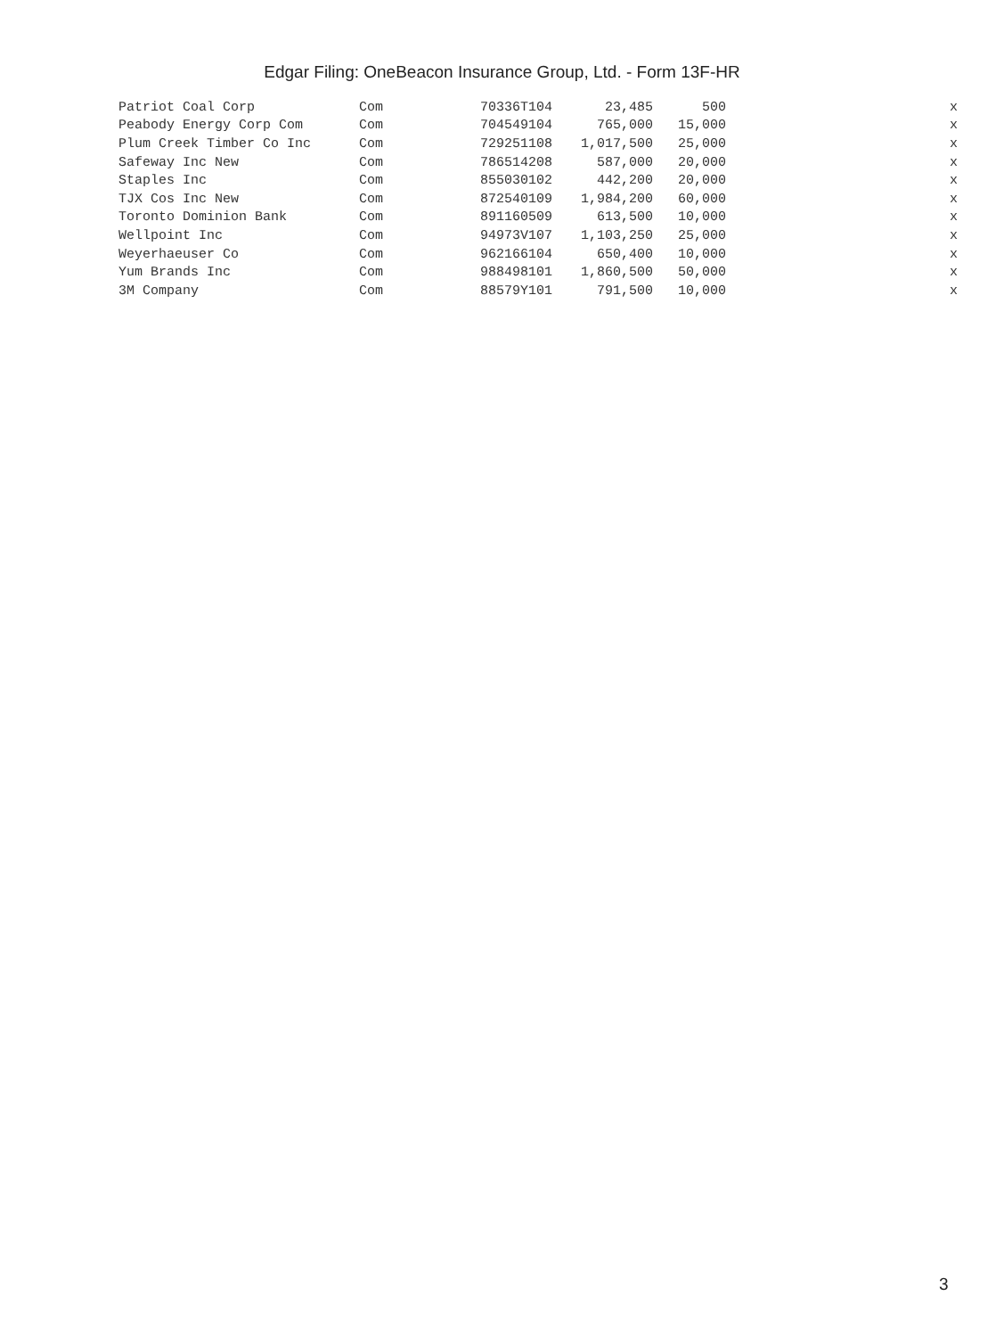Edgar Filing: OneBeacon Insurance Group, Ltd. - Form 13F-HR
| Patriot Coal Corp | Com | 70336T104 | 23,485 | 500 | x |
| Peabody Energy Corp Com | Com | 704549104 | 765,000 | 15,000 | x |
| Plum Creek Timber Co Inc | Com | 729251108 | 1,017,500 | 25,000 | x |
| Safeway Inc New | Com | 786514208 | 587,000 | 20,000 | x |
| Staples Inc | Com | 855030102 | 442,200 | 20,000 | x |
| TJX Cos Inc New | Com | 872540109 | 1,984,200 | 60,000 | x |
| Toronto Dominion Bank | Com | 891160509 | 613,500 | 10,000 | x |
| Wellpoint Inc | Com | 94973V107 | 1,103,250 | 25,000 | x |
| Weyerhaeuser Co | Com | 962166104 | 650,400 | 10,000 | x |
| Yum Brands Inc | Com | 988498101 | 1,860,500 | 50,000 | x |
| 3M Company | Com | 88579Y101 | 791,500 | 10,000 | x |
3